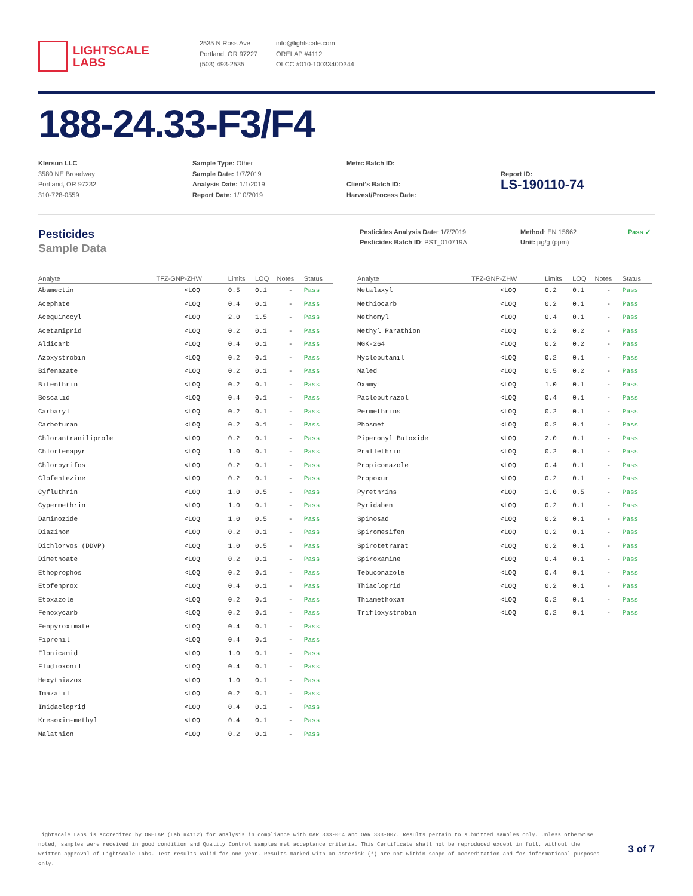LIGHTSCALE
LABS
2535 N Ross Ave
Portland, OR 97227
(503) 493-2535
info@lightscale.com
ORELAP #4112
OLCC #010-1003340D344
188-24.33-F3/F4
Klersun LLC
3580 NE Broadway
Portland, OR 97232
310-728-0559
Sample Type: Other
Sample Date: 1/7/2019
Analysis Date: 1/1/2019
Report Date: 1/10/2019
Metrc Batch ID:
Client's Batch ID:
Harvest/Process Date:
Report ID:
LS-190110-74
Pesticides
Sample Data
Pesticides Analysis Date: 1/7/2019
Pesticides Batch ID: PST_010719A
Method: EN 15662
Unit: µg/g (ppm)
Pass ✓
| Analyte | TFZ-GNP-ZHW | Limits | LOQ | Notes | Status |
| --- | --- | --- | --- | --- | --- |
| Abamectin | <LOQ | 0.5 | 0.1 | - | Pass |
| Acephate | <LOQ | 0.4 | 0.1 | - | Pass |
| Acequinocyl | <LOQ | 2.0 | 1.5 | - | Pass |
| Acetamiprid | <LOQ | 0.2 | 0.1 | - | Pass |
| Aldicarb | <LOQ | 0.4 | 0.1 | - | Pass |
| Azoxystrobin | <LOQ | 0.2 | 0.1 | - | Pass |
| Bifenazate | <LOQ | 0.2 | 0.1 | - | Pass |
| Bifenthrin | <LOQ | 0.2 | 0.1 | - | Pass |
| Boscalid | <LOQ | 0.4 | 0.1 | - | Pass |
| Carbaryl | <LOQ | 0.2 | 0.1 | - | Pass |
| Carbofuran | <LOQ | 0.2 | 0.1 | - | Pass |
| Chlorantraniliprole | <LOQ | 0.2 | 0.1 | - | Pass |
| Chlorfenapyr | <LOQ | 1.0 | 0.1 | - | Pass |
| Chlorpyrifos | <LOQ | 0.2 | 0.1 | - | Pass |
| Clofentezine | <LOQ | 0.2 | 0.1 | - | Pass |
| Cyfluthrin | <LOQ | 1.0 | 0.5 | - | Pass |
| Cypermethrin | <LOQ | 1.0 | 0.1 | - | Pass |
| Daminozide | <LOQ | 1.0 | 0.5 | - | Pass |
| Diazinon | <LOQ | 0.2 | 0.1 | - | Pass |
| Dichlorvos (DDVP) | <LOQ | 1.0 | 0.5 | - | Pass |
| Dimethoate | <LOQ | 0.2 | 0.1 | - | Pass |
| Ethoprophos | <LOQ | 0.2 | 0.1 | - | Pass |
| Etofenprox | <LOQ | 0.4 | 0.1 | - | Pass |
| Etoxazole | <LOQ | 0.2 | 0.1 | - | Pass |
| Fenoxycarb | <LOQ | 0.2 | 0.1 | - | Pass |
| Fenpyroximate | <LOQ | 0.4 | 0.1 | - | Pass |
| Fipronil | <LOQ | 0.4 | 0.1 | - | Pass |
| Flonicamid | <LOQ | 1.0 | 0.1 | - | Pass |
| Fludioxonil | <LOQ | 0.4 | 0.1 | - | Pass |
| Hexythiazox | <LOQ | 1.0 | 0.1 | - | Pass |
| Imazalil | <LOQ | 0.2 | 0.1 | - | Pass |
| Imidacloprid | <LOQ | 0.4 | 0.1 | - | Pass |
| Kresoxim-methyl | <LOQ | 0.4 | 0.1 | - | Pass |
| Malathion | <LOQ | 0.2 | 0.1 | - | Pass |
| Analyte | TFZ-GNP-ZHW | Limits | LOQ | Notes | Status |
| --- | --- | --- | --- | --- | --- |
| Metalaxyl | <LOQ | 0.2 | 0.1 | - | Pass |
| Methiocarb | <LOQ | 0.2 | 0.1 | - | Pass |
| Methomyl | <LOQ | 0.4 | 0.1 | - | Pass |
| Methyl Parathion | <LOQ | 0.2 | 0.2 | - | Pass |
| MGK-264 | <LOQ | 0.2 | 0.2 | - | Pass |
| Myclobutanil | <LOQ | 0.2 | 0.1 | - | Pass |
| Naled | <LOQ | 0.5 | 0.2 | - | Pass |
| Oxamyl | <LOQ | 1.0 | 0.1 | - | Pass |
| Paclobutrazol | <LOQ | 0.4 | 0.1 | - | Pass |
| Permethrins | <LOQ | 0.2 | 0.1 | - | Pass |
| Phosmet | <LOQ | 0.2 | 0.1 | - | Pass |
| Piperonyl Butoxide | <LOQ | 2.0 | 0.1 | - | Pass |
| Prallethrin | <LOQ | 0.2 | 0.1 | - | Pass |
| Propiconazole | <LOQ | 0.4 | 0.1 | - | Pass |
| Propoxur | <LOQ | 0.2 | 0.1 | - | Pass |
| Pyrethrins | <LOQ | 1.0 | 0.5 | - | Pass |
| Pyridaben | <LOQ | 0.2 | 0.1 | - | Pass |
| Spinosad | <LOQ | 0.2 | 0.1 | - | Pass |
| Spiromesifen | <LOQ | 0.2 | 0.1 | - | Pass |
| Spirotetramat | <LOQ | 0.2 | 0.1 | - | Pass |
| Spiroxamine | <LOQ | 0.4 | 0.1 | - | Pass |
| Tebuconazole | <LOQ | 0.4 | 0.1 | - | Pass |
| Thiacloprid | <LOQ | 0.2 | 0.1 | - | Pass |
| Thiamethoxam | <LOQ | 0.2 | 0.1 | - | Pass |
| Trifloxystrobin | <LOQ | 0.2 | 0.1 | - | Pass |
Lightscale Labs is accredited by ORELAP (Lab #4112) for analysis in compliance with OAR 333-064 and OAR 333-007. Results pertain to submitted samples only. Unless otherwise noted, samples were received in good condition and Quality Control samples met acceptance criteria. This Certificate shall not be reproduced except in full, without the written approval of Lightscale Labs. Test results valid for one year. Results marked with an asterisk (*) are not within scope of accreditation and for informational purposes only.
3 of 7